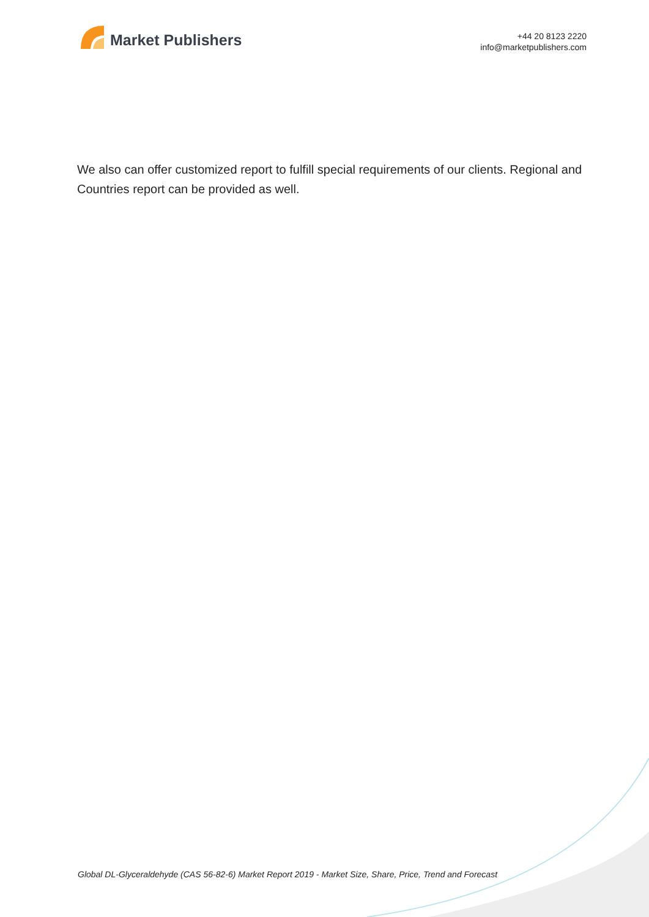Market Publishers
+44 20 8123 2220
info@marketpublishers.com
We also can offer customized report to fulfill special requirements of our clients. Regional and Countries report can be provided as well.
Global DL-Glyceraldehyde (CAS 56-82-6) Market Report 2019 - Market Size, Share, Price, Trend and Forecast